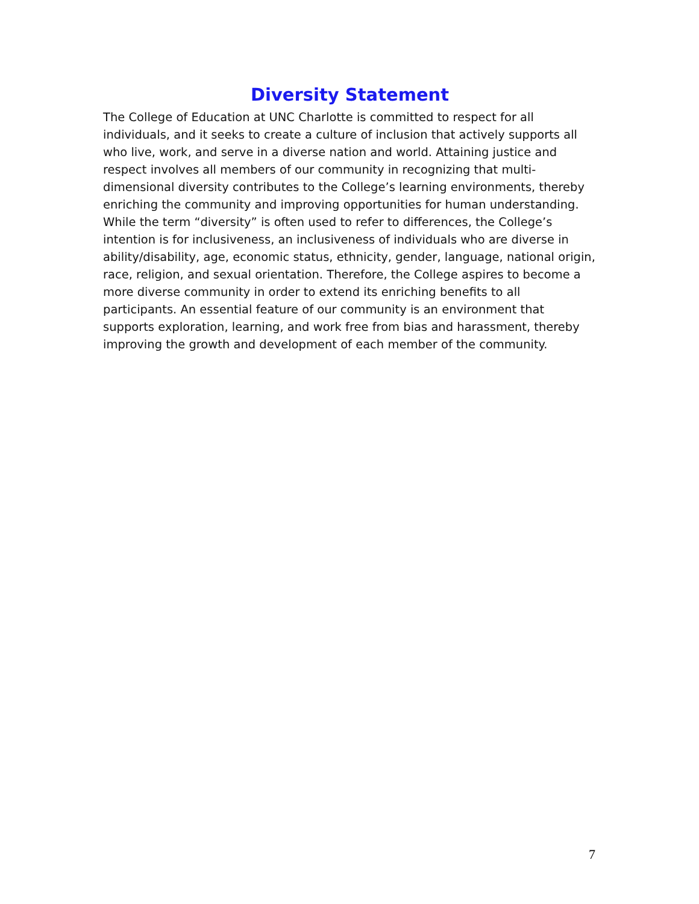Diversity Statement
The College of Education at UNC Charlotte is committed to respect for all individuals, and it seeks to create a culture of inclusion that actively supports all who live, work, and serve in a diverse nation and world. Attaining justice and respect involves all members of our community in recognizing that multi-dimensional diversity contributes to the College’s learning environments, thereby enriching the community and improving opportunities for human understanding. While the term “diversity” is often used to refer to differences, the College’s intention is for inclusiveness, an inclusiveness of individuals who are diverse in ability/disability, age, economic status, ethnicity, gender, language, national origin, race, religion, and sexual orientation. Therefore, the College aspires to become a more diverse community in order to extend its enriching benefits to all participants. An essential feature of our community is an environment that supports exploration, learning, and work free from bias and harassment, thereby improving the growth and development of each member of the community.
7